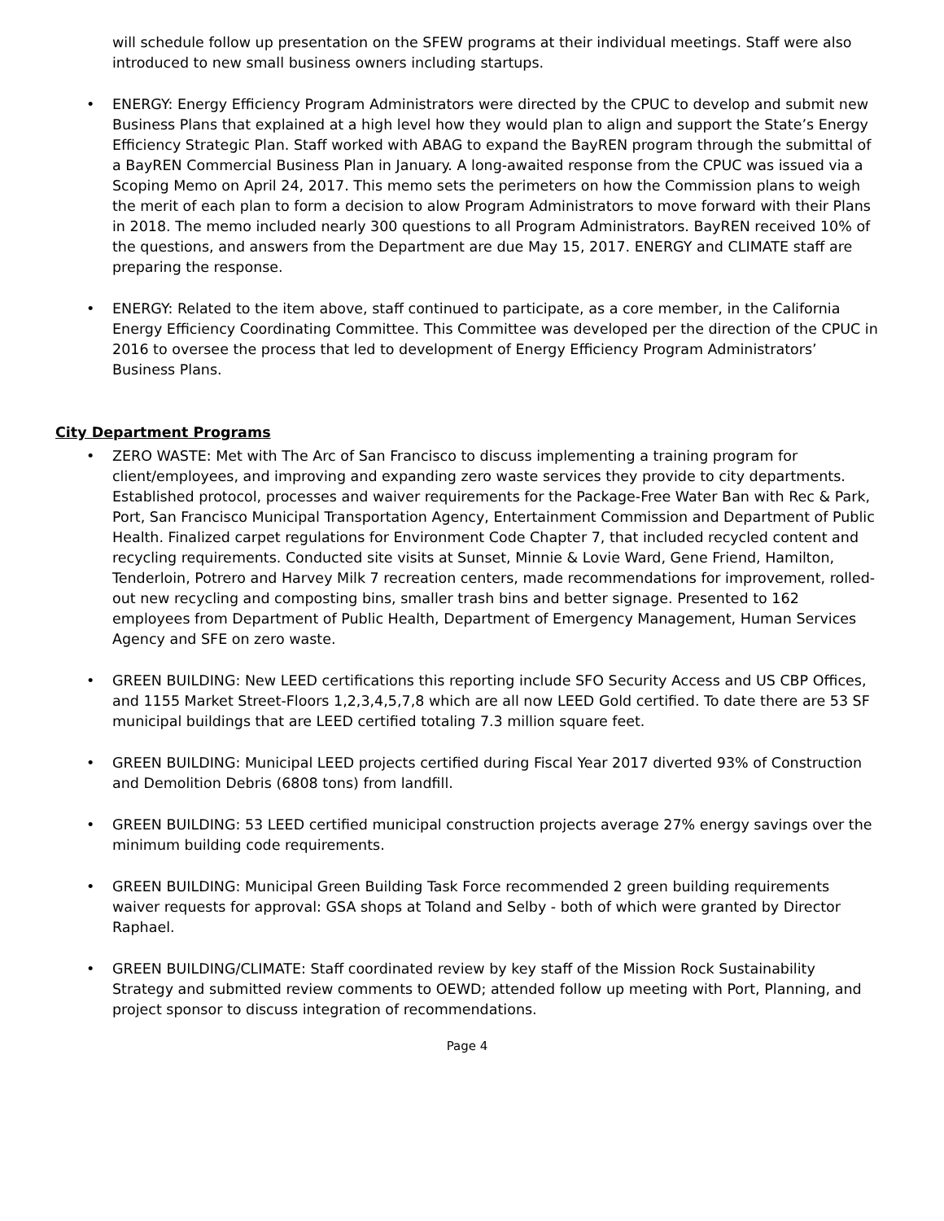will schedule follow up presentation on the SFEW programs at their individual meetings. Staff were also introduced to new small business owners including startups.
• ENERGY: Energy Efficiency Program Administrators were directed by the CPUC to develop and submit new Business Plans that explained at a high level how they would plan to align and support the State’s Energy Efficiency Strategic Plan. Staff worked with ABAG to expand the BayREN program through the submittal of a BayREN Commercial Business Plan in January. A long-awaited response from the CPUC was issued via a Scoping Memo on April 24, 2017. This memo sets the perimeters on how the Commission plans to weigh the merit of each plan to form a decision to alow Program Administrators to move forward with their Plans in 2018. The memo included nearly 300 questions to all Program Administrators. BayREN received 10% of the questions, and answers from the Department are due May 15, 2017. ENERGY and CLIMATE staff are preparing the response.
• ENERGY: Related to the item above, staff continued to participate, as a core member, in the California Energy Efficiency Coordinating Committee. This Committee was developed per the direction of the CPUC in 2016 to oversee the process that led to development of Energy Efficiency Program Administrators’ Business Plans.
City Department Programs
• ZERO WASTE: Met with The Arc of San Francisco to discuss implementing a training program for client/employees, and improving and expanding zero waste services they provide to city departments. Established protocol, processes and waiver requirements for the Package-Free Water Ban with Rec & Park, Port, San Francisco Municipal Transportation Agency, Entertainment Commission and Department of Public Health. Finalized carpet regulations for Environment Code Chapter 7, that included recycled content and recycling requirements. Conducted site visits at Sunset, Minnie & Lovie Ward, Gene Friend, Hamilton, Tenderloin, Potrero and Harvey Milk 7 recreation centers, made recommendations for improvement, rolled-out new recycling and composting bins, smaller trash bins and better signage. Presented to 162 employees from Department of Public Health, Department of Emergency Management, Human Services Agency and SFE on zero waste.
• GREEN BUILDING: New LEED certifications this reporting include SFO Security Access and US CBP Offices, and 1155 Market Street-Floors 1,2,3,4,5,7,8 which are all now LEED Gold certified. To date there are 53 SF municipal buildings that are LEED certified totaling 7.3 million square feet.
• GREEN BUILDING: Municipal LEED projects certified during Fiscal Year 2017 diverted 93% of Construction and Demolition Debris (6808 tons) from landfill.
• GREEN BUILDING: 53 LEED certified municipal construction projects average 27% energy savings over the minimum building code requirements.
• GREEN BUILDING: Municipal Green Building Task Force recommended 2 green building requirements waiver requests for approval: GSA shops at Toland and Selby - both of which were granted by Director Raphael.
• GREEN BUILDING/CLIMATE: Staff coordinated review by key staff of the Mission Rock Sustainability Strategy and submitted review comments to OEWD; attended follow up meeting with Port, Planning, and project sponsor to discuss integration of recommendations.
Page 4